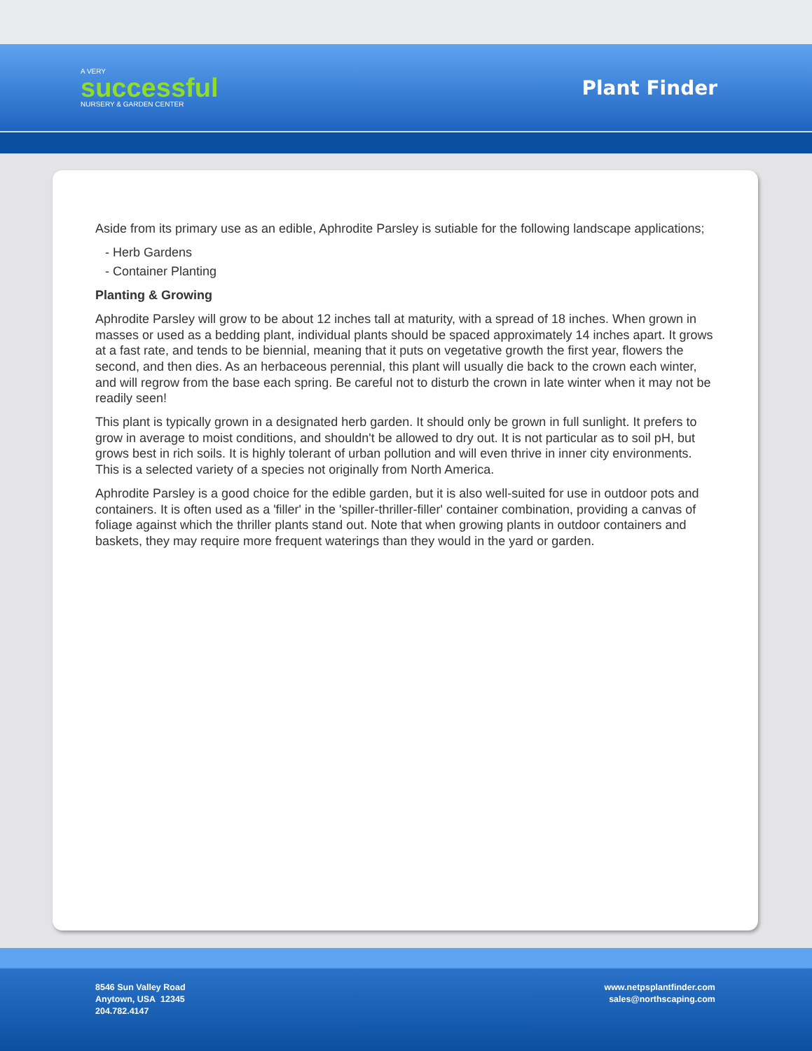A VERY
successful
NURSERY & GARDEN CENTER
Plant Finder
Aside from its primary use as an edible, Aphrodite Parsley is sutiable for the following landscape applications;
- Herb Gardens
- Container Planting
Planting & Growing
Aphrodite Parsley will grow to be about 12 inches tall at maturity, with a spread of 18 inches. When grown in masses or used as a bedding plant, individual plants should be spaced approximately 14 inches apart. It grows at a fast rate, and tends to be biennial, meaning that it puts on vegetative growth the first year, flowers the second, and then dies. As an herbaceous perennial, this plant will usually die back to the crown each winter, and will regrow from the base each spring. Be careful not to disturb the crown in late winter when it may not be readily seen!
This plant is typically grown in a designated herb garden. It should only be grown in full sunlight. It prefers to grow in average to moist conditions, and shouldn't be allowed to dry out. It is not particular as to soil pH, but grows best in rich soils. It is highly tolerant of urban pollution and will even thrive in inner city environments. This is a selected variety of a species not originally from North America.
Aphrodite Parsley is a good choice for the edible garden, but it is also well-suited for use in outdoor pots and containers. It is often used as a 'filler' in the 'spiller-thriller-filler' container combination, providing a canvas of foliage against which the thriller plants stand out. Note that when growing plants in outdoor containers and baskets, they may require more frequent waterings than they would in the yard or garden.
8546 Sun Valley Road
Anytown, USA 12345
204.782.4147
www.netpsplantfinder.com
sales@northscaping.com